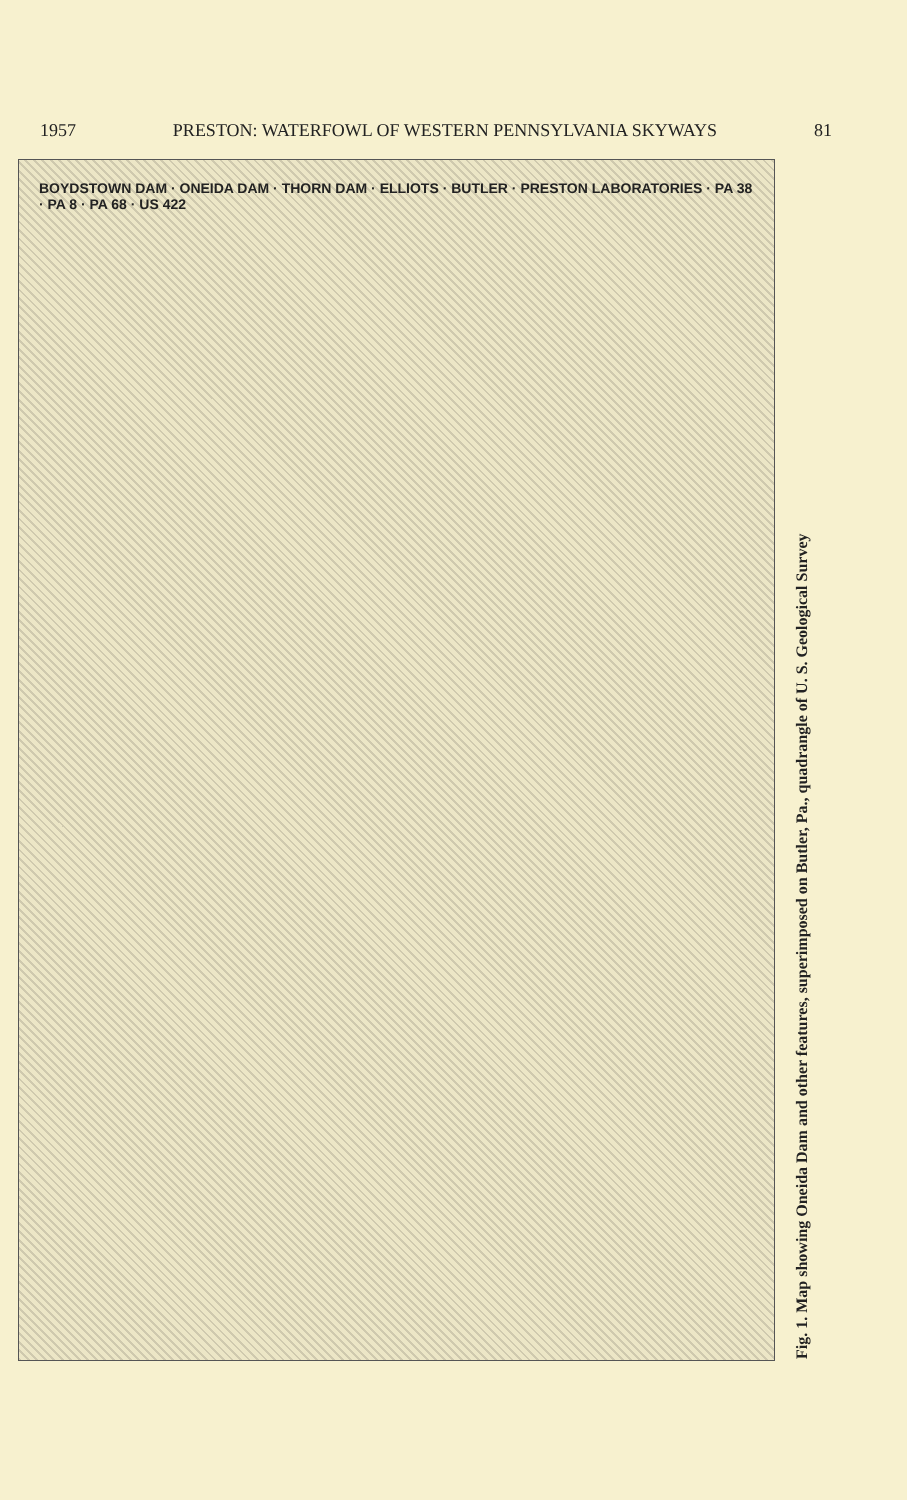1957 PRESTON: WATERFOWL OF WESTERN PENNSYLVANIA SKYWAYS 81
BOYDSTOWN DAM · ONEIDA DAM · THORN DAM · ELLIOTS · BUTLER · PRESTON LABORATORIES · PA 38 · PA 8 · PA 68 · US 422
Fig. 1. Map showing Oneida Dam and other features, superimposed on Butler, Pa., quadrangle of U. S. Geological Survey